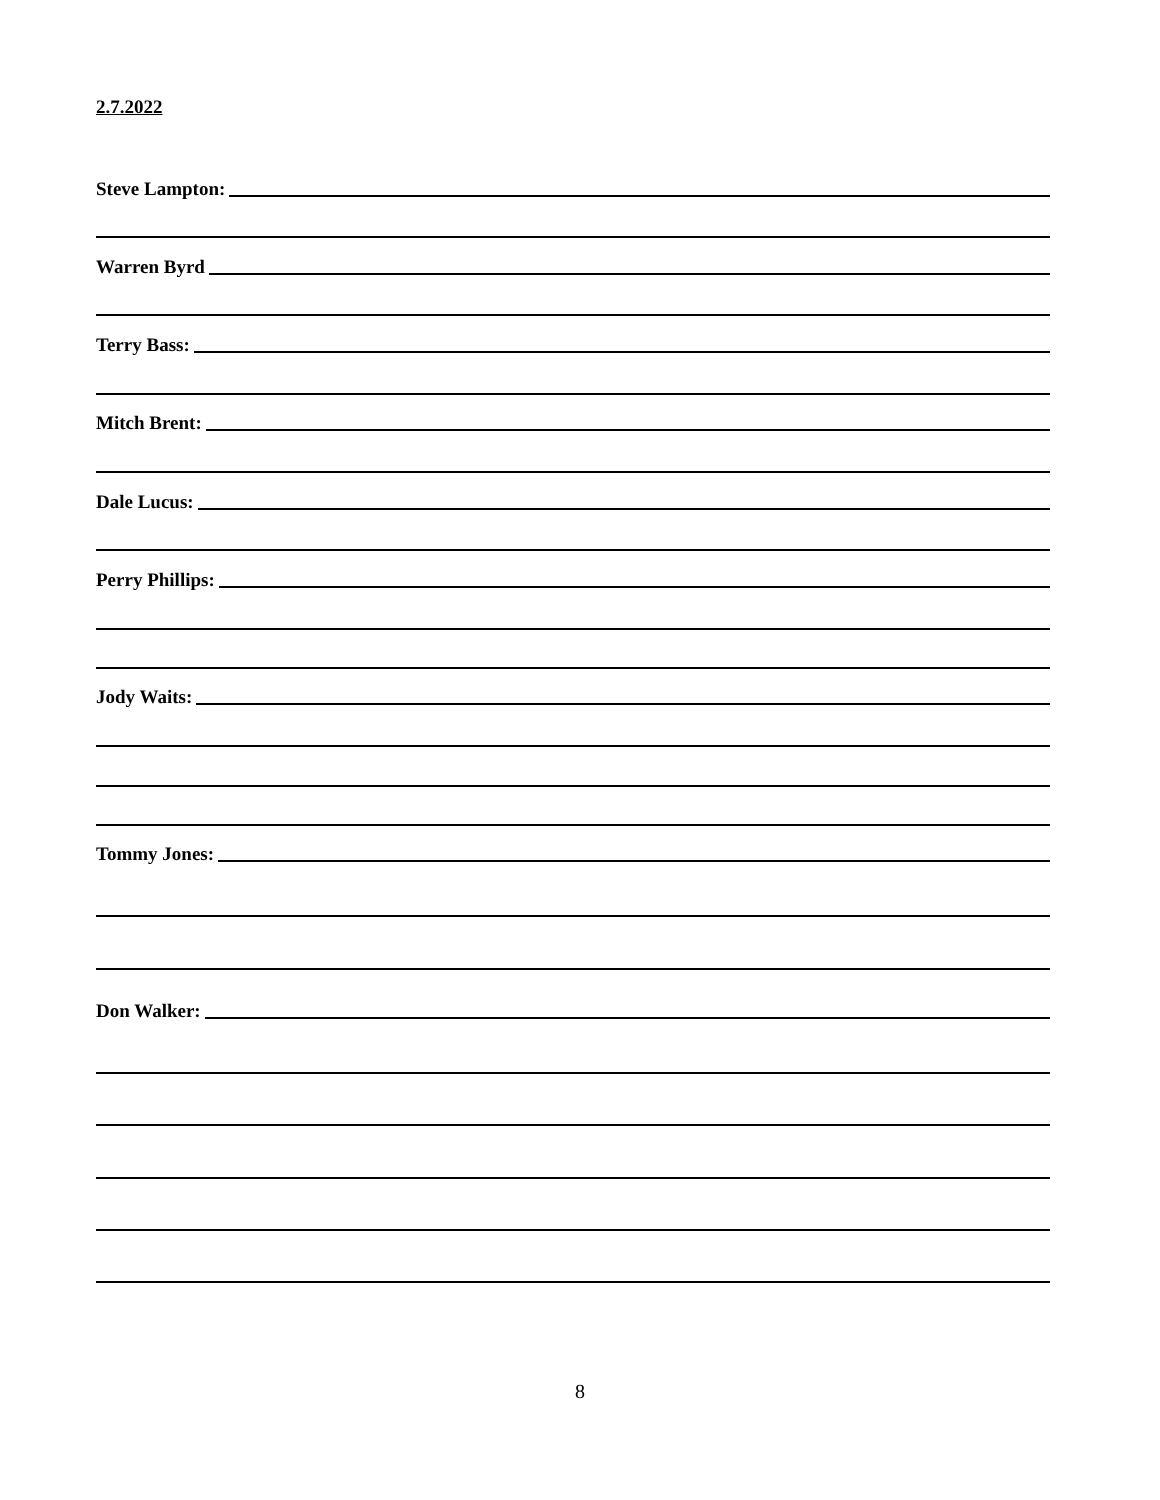2.7.2022
Steve Lampton:
Warren Byrd
Terry Bass:
Mitch Brent:
Dale Lucus:
Perry Phillips:
Jody Waits:
Tommy Jones:
Don Walker:
8